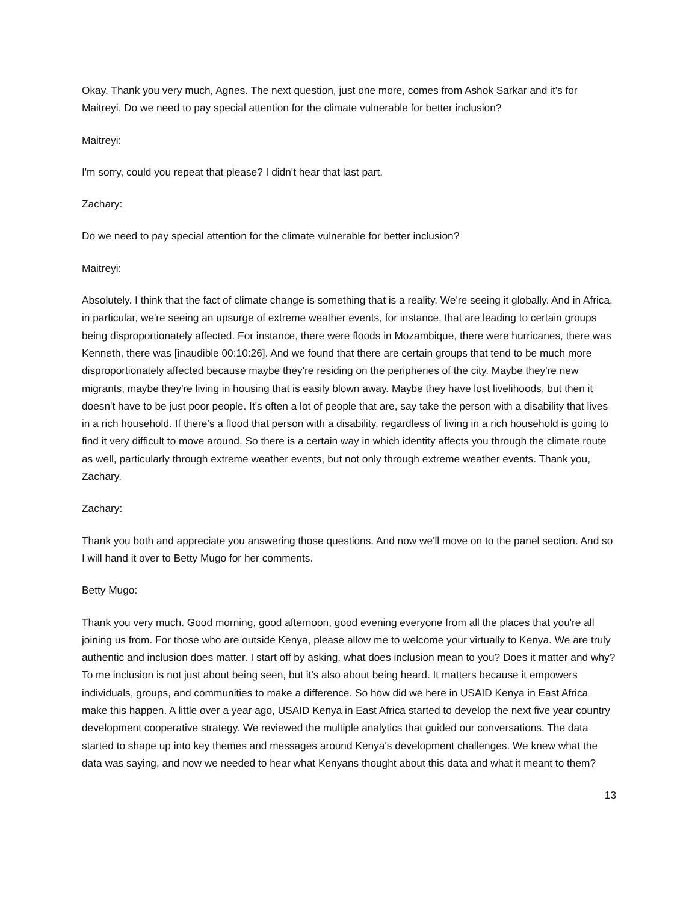Okay. Thank you very much, Agnes. The next question, just one more, comes from Ashok Sarkar and it's for Maitreyi. Do we need to pay special attention for the climate vulnerable for better inclusion?
Maitreyi:
I'm sorry, could you repeat that please? I didn't hear that last part.
Zachary:
Do we need to pay special attention for the climate vulnerable for better inclusion?
Maitreyi:
Absolutely. I think that the fact of climate change is something that is a reality. We're seeing it globally. And in Africa, in particular, we're seeing an upsurge of extreme weather events, for instance, that are leading to certain groups being disproportionately affected. For instance, there were floods in Mozambique, there were hurricanes, there was Kenneth, there was [inaudible 00:10:26]. And we found that there are certain groups that tend to be much more disproportionately affected because maybe they're residing on the peripheries of the city. Maybe they're new migrants, maybe they're living in housing that is easily blown away. Maybe they have lost livelihoods, but then it doesn't have to be just poor people. It's often a lot of people that are, say take the person with a disability that lives in a rich household. If there's a flood that person with a disability, regardless of living in a rich household is going to find it very difficult to move around. So there is a certain way in which identity affects you through the climate route as well, particularly through extreme weather events, but not only through extreme weather events. Thank you, Zachary.
Zachary:
Thank you both and appreciate you answering those questions. And now we'll move on to the panel section. And so I will hand it over to Betty Mugo for her comments.
Betty Mugo:
Thank you very much. Good morning, good afternoon, good evening everyone from all the places that you're all joining us from. For those who are outside Kenya, please allow me to welcome your virtually to Kenya. We are truly authentic and inclusion does matter. I start off by asking, what does inclusion mean to you? Does it matter and why? To me inclusion is not just about being seen, but it's also about being heard. It matters because it empowers individuals, groups, and communities to make a difference. So how did we here in USAID Kenya in East Africa make this happen. A little over a year ago, USAID Kenya in East Africa started to develop the next five year country development cooperative strategy. We reviewed the multiple analytics that guided our conversations. The data started to shape up into key themes and messages around Kenya's development challenges. We knew what the data was saying, and now we needed to hear what Kenyans thought about this data and what it meant to them?
13